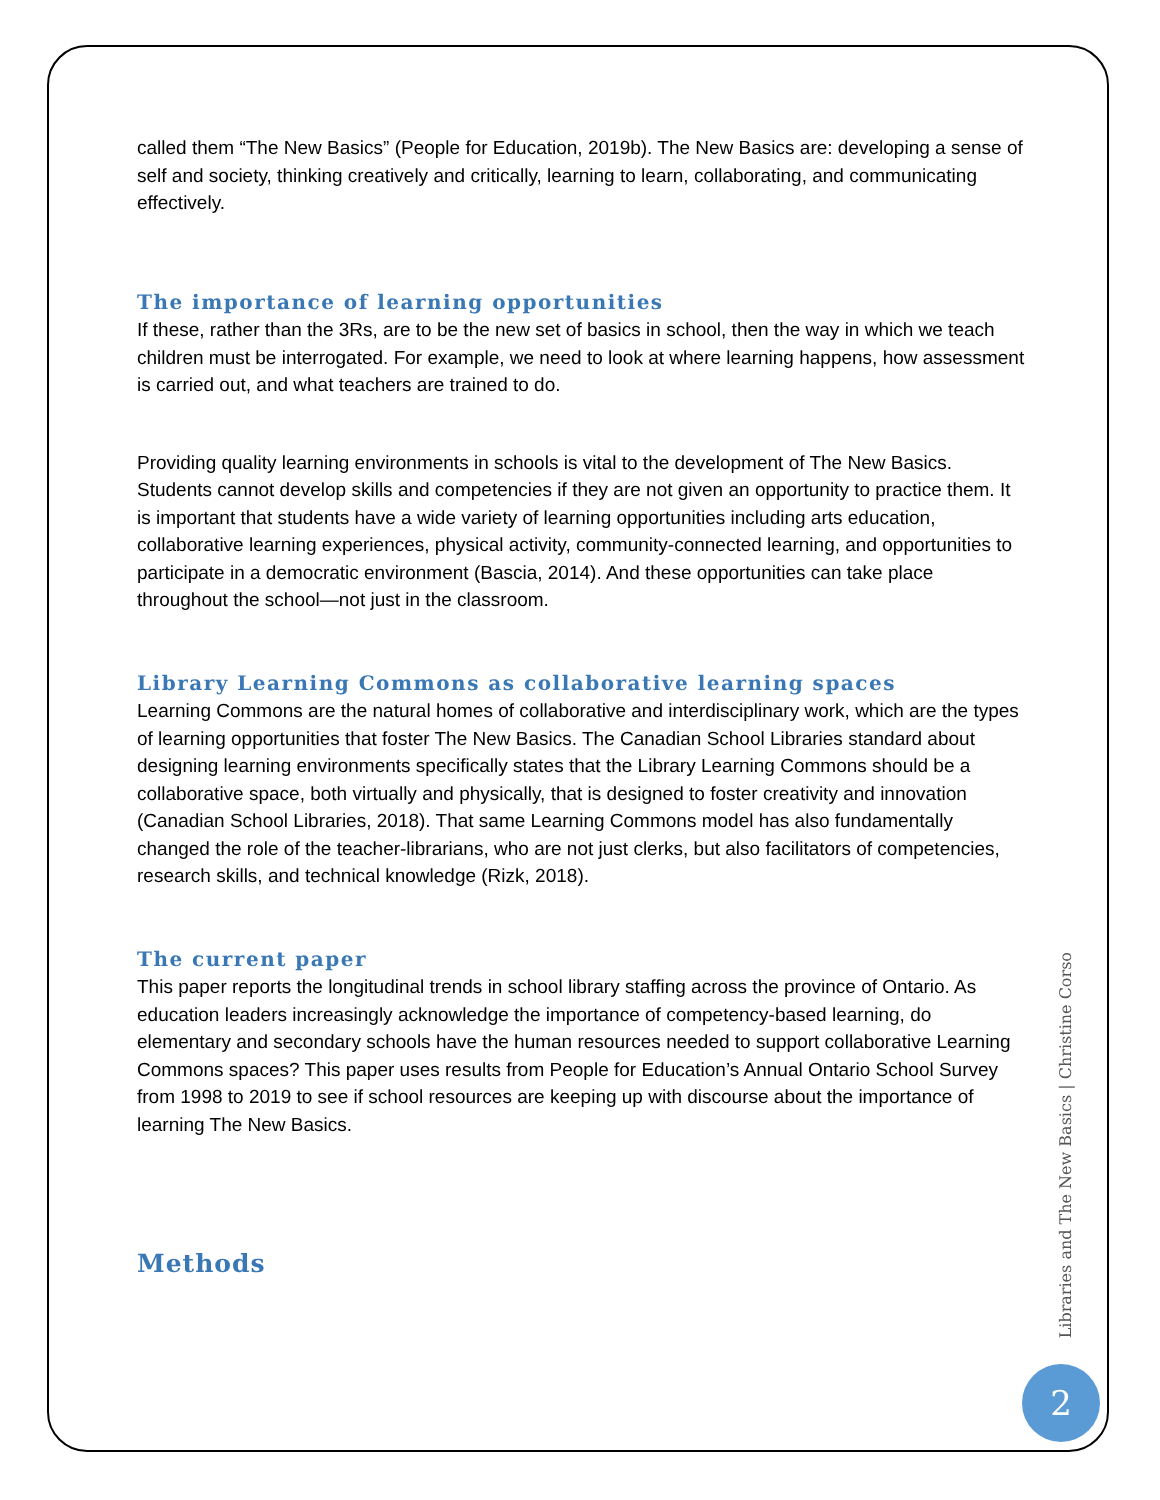called them “The New Basics” (People for Education, 2019b). The New Basics are: developing a sense of self and society, thinking creatively and critically, learning to learn, collaborating, and communicating effectively.
The importance of learning opportunities
If these, rather than the 3Rs, are to be the new set of basics in school, then the way in which we teach children must be interrogated. For example, we need to look at where learning happens, how assessment is carried out, and what teachers are trained to do.
Providing quality learning environments in schools is vital to the development of The New Basics. Students cannot develop skills and competencies if they are not given an opportunity to practice them. It is important that students have a wide variety of learning opportunities including arts education, collaborative learning experiences, physical activity, community-connected learning, and opportunities to participate in a democratic environment (Bascia, 2014). And these opportunities can take place throughout the school—not just in the classroom.
Library Learning Commons as collaborative learning spaces
Learning Commons are the natural homes of collaborative and interdisciplinary work, which are the types of learning opportunities that foster The New Basics. The Canadian School Libraries standard about designing learning environments specifically states that the Library Learning Commons should be a collaborative space, both virtually and physically, that is designed to foster creativity and innovation (Canadian School Libraries, 2018). That same Learning Commons model has also fundamentally changed the role of the teacher-librarians, who are not just clerks, but also facilitators of competencies, research skills, and technical knowledge (Rizk, 2018).
The current paper
This paper reports the longitudinal trends in school library staffing across the province of Ontario. As education leaders increasingly acknowledge the importance of competency-based learning, do elementary and secondary schools have the human resources needed to support collaborative Learning Commons spaces? This paper uses results from People for Education’s Annual Ontario School Survey from 1998 to 2019 to see if school resources are keeping up with discourse about the importance of learning The New Basics.
Methods
Libraries and The New Basics | Christine Corso
2